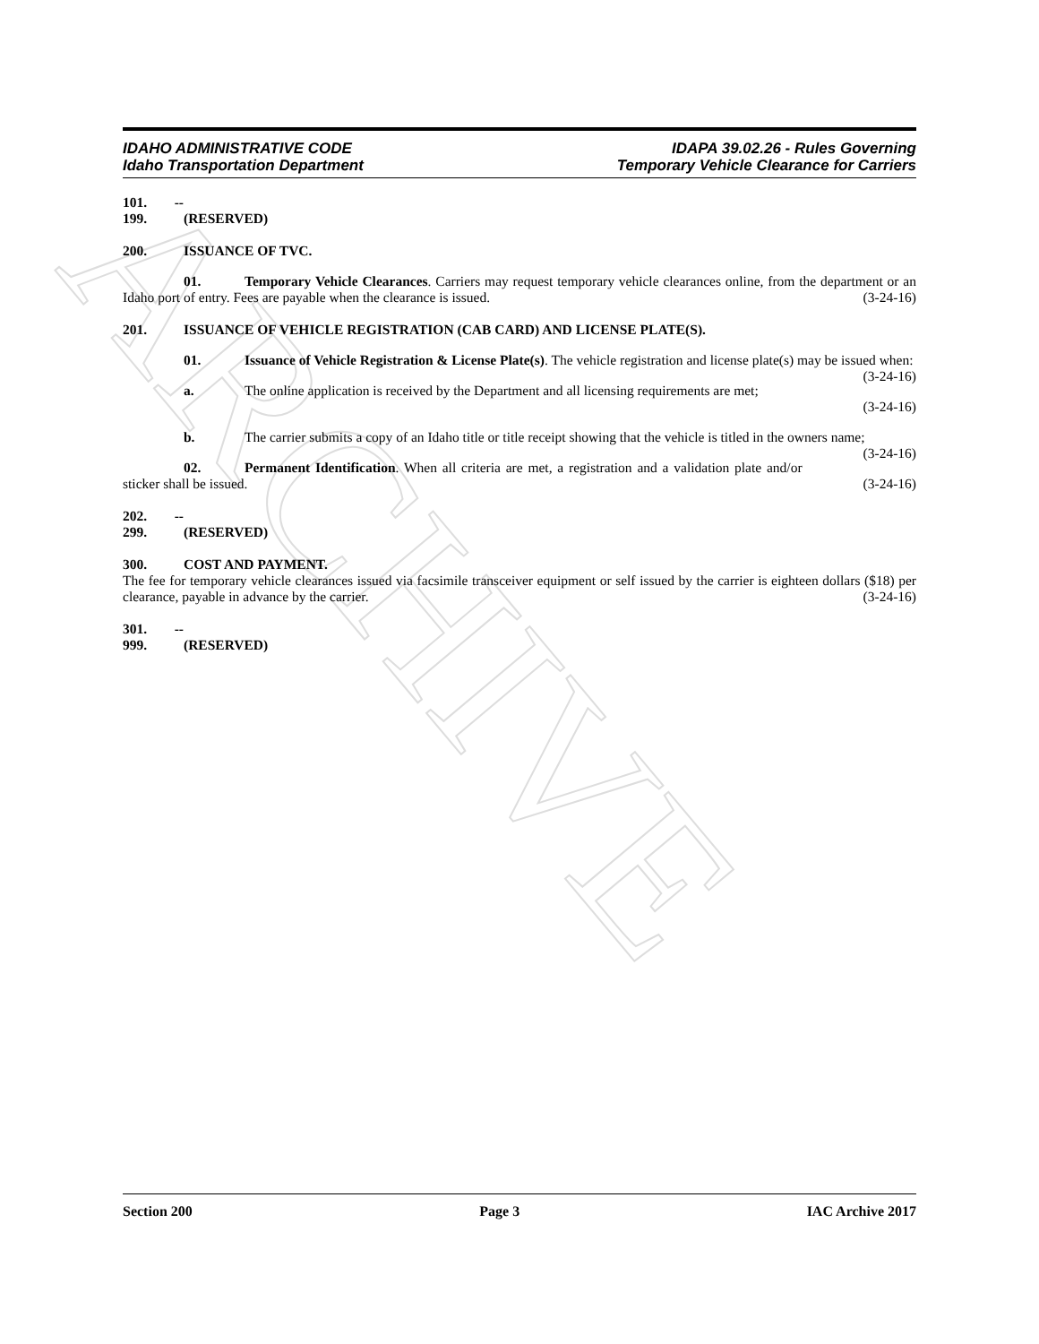ARCHIVE
IDAHO ADMINISTRATIVE CODE
Idaho Transportation Department
IDAPA 39.02.26 - Rules Governing
Temporary Vehicle Clearance for Carriers
101. -- 199. (RESERVED)
200. ISSUANCE OF TVC.
01. Temporary Vehicle Clearances. Carriers may request temporary vehicle clearances online, from the department or an Idaho port of entry. Fees are payable when the clearance is issued. (3-24-16)
201. ISSUANCE OF VEHICLE REGISTRATION (CAB CARD) AND LICENSE PLATE(S).
01. Issuance of Vehicle Registration & License Plate(s). The vehicle registration and license plate(s) may be issued when: (3-24-16)
a. The online application is received by the Department and all licensing requirements are met;
(3-24-16)
b. The carrier submits a copy of an Idaho title or title receipt showing that the vehicle is titled in the owners name; (3-24-16)
02. Permanent Identification. When all criteria are met, a registration and a validation plate and/or sticker shall be issued. (3-24-16)
202. -- 299. (RESERVED)
300. COST AND PAYMENT.
The fee for temporary vehicle clearances issued via facsimile transceiver equipment or self issued by the carrier is eighteen dollars ($18) per clearance, payable in advance by the carrier. (3-24-16)
301. -- 999. (RESERVED)
Section 200 Page 3 IAC Archive 2017